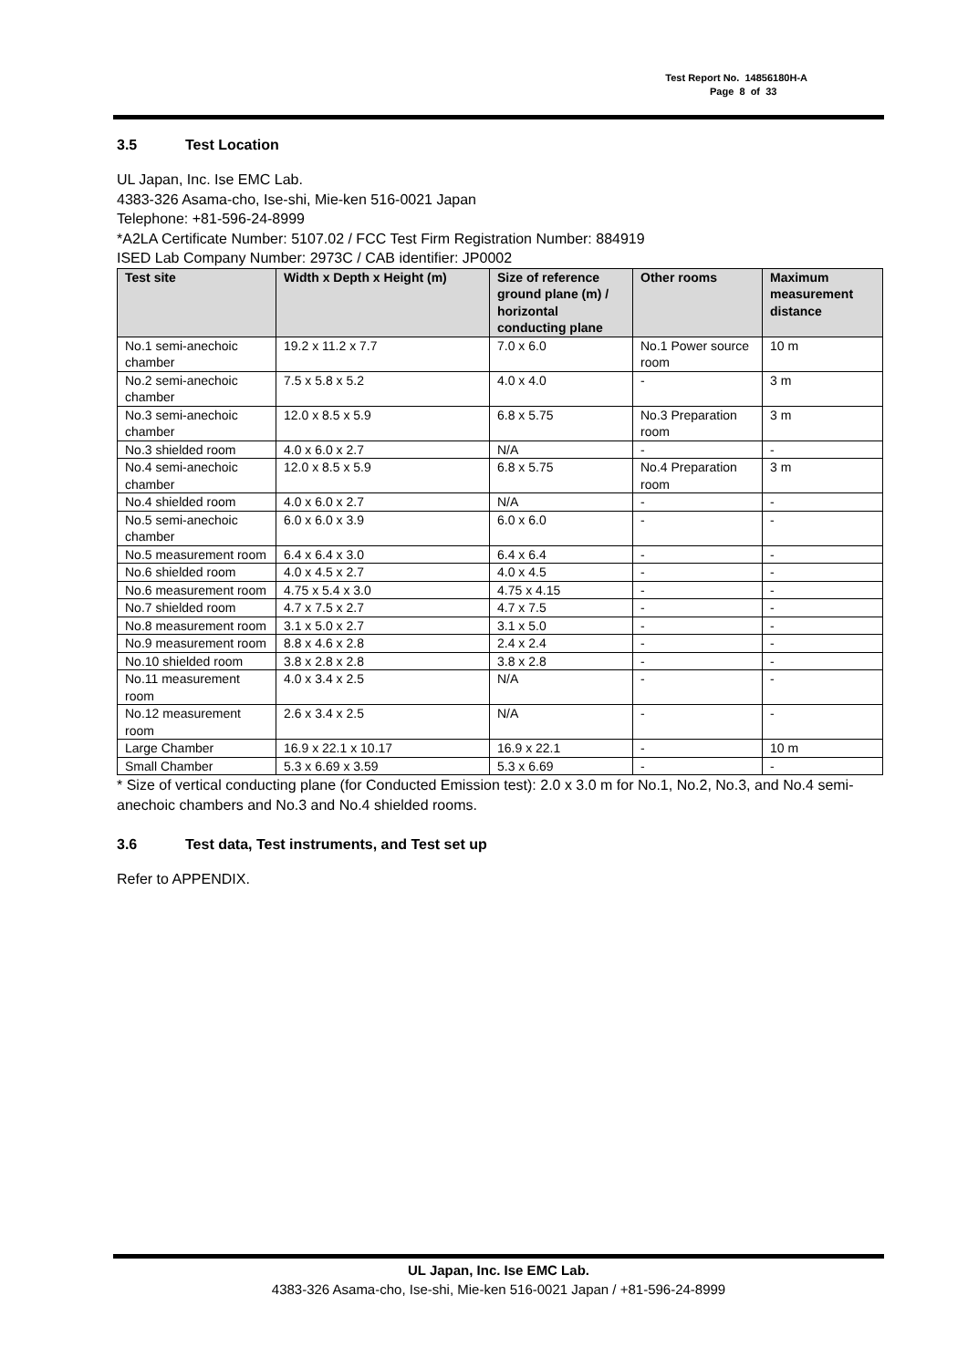Test Report No. 14856180H-A
Page 8 of 33
3.5 Test Location
UL Japan, Inc. Ise EMC Lab.
4383-326 Asama-cho, Ise-shi, Mie-ken 516-0021 Japan
Telephone: +81-596-24-8999
*A2LA Certificate Number: 5107.02 / FCC Test Firm Registration Number: 884919
ISED Lab Company Number: 2973C / CAB identifier: JP0002
| Test site | Width x Depth x Height (m) | Size of reference ground plane (m) / horizontal conducting plane | Other rooms | Maximum measurement distance |
| --- | --- | --- | --- | --- |
| No.1 semi-anechoic chamber | 19.2 x 11.2 x 7.7 | 7.0 x 6.0 | No.1 Power source room | 10 m |
| No.2 semi-anechoic chamber | 7.5 x 5.8 x 5.2 | 4.0 x 4.0 | - | 3 m |
| No.3 semi-anechoic chamber | 12.0 x 8.5 x 5.9 | 6.8 x 5.75 | No.3 Preparation room | 3 m |
| No.3 shielded room | 4.0 x 6.0 x 2.7 | N/A | - | - |
| No.4 semi-anechoic chamber | 12.0 x 8.5 x 5.9 | 6.8 x 5.75 | No.4 Preparation room | 3 m |
| No.4 shielded room | 4.0 x 6.0 x 2.7 | N/A | - | - |
| No.5 semi-anechoic chamber | 6.0 x 6.0 x 3.9 | 6.0 x 6.0 | - | - |
| No.5 measurement room | 6.4 x 6.4 x 3.0 | 6.4 x 6.4 | - | - |
| No.6 shielded room | 4.0 x 4.5 x 2.7 | 4.0 x 4.5 | - | - |
| No.6 measurement room | 4.75 x 5.4 x 3.0 | 4.75 x 4.15 | - | - |
| No.7 shielded room | 4.7 x 7.5 x 2.7 | 4.7 x 7.5 | - | - |
| No.8 measurement room | 3.1 x 5.0 x 2.7 | 3.1 x 5.0 | - | - |
| No.9 measurement room | 8.8 x 4.6 x 2.8 | 2.4 x 2.4 | - | - |
| No.10 shielded room | 3.8 x 2.8 x 2.8 | 3.8 x 2.8 | - | - |
| No.11 measurement room | 4.0 x 3.4 x 2.5 | N/A | - | - |
| No.12 measurement room | 2.6 x 3.4 x 2.5 | N/A | - | - |
| Large Chamber | 16.9 x 22.1 x 10.17 | 16.9 x 22.1 | - | 10 m |
| Small Chamber | 5.3 x 6.69 x 3.59 | 5.3 x 6.69 | - | - |
* Size of vertical conducting plane (for Conducted Emission test): 2.0 x 3.0 m for No.1, No.2, No.3, and No.4 semi-anechoic chambers and No.3 and No.4 shielded rooms.
3.6 Test data, Test instruments, and Test set up
Refer to APPENDIX.
UL Japan, Inc. Ise EMC Lab.
4383-326 Asama-cho, Ise-shi, Mie-ken 516-0021 Japan / +81-596-24-8999